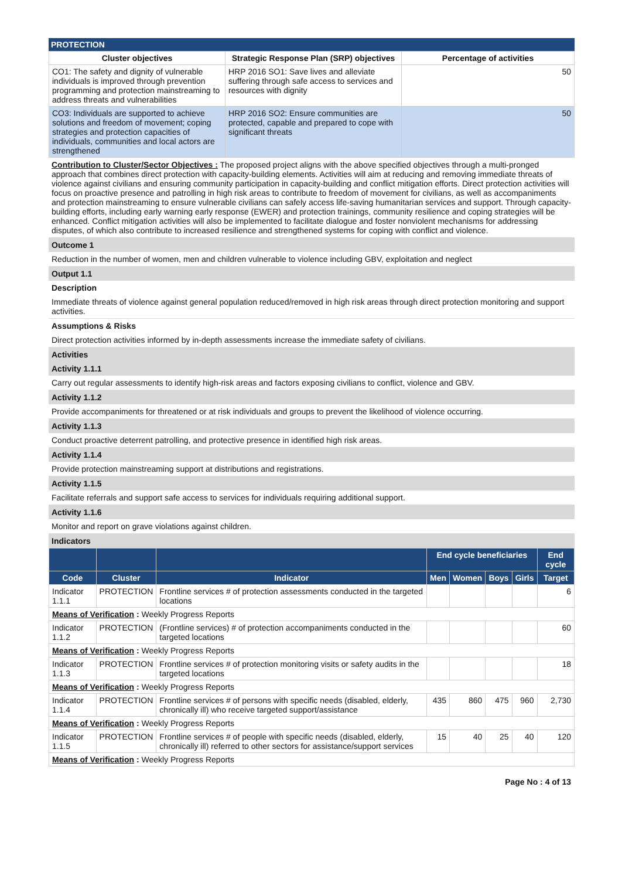PROTECTION
| Cluster objectives | Strategic Response Plan (SRP) objectives | Percentage of activities |
| --- | --- | --- |
| CO1: The safety and dignity of vulnerable individuals is improved through prevention programming and protection mainstreaming to address threats and vulnerabilities | HRP 2016 SO1: Save lives and alleviate suffering through safe access to services and resources with dignity | 50 |
| CO3: Individuals are supported to achieve solutions and freedom of movement; coping strategies and protection capacities of individuals, communities and local actors are strengthened | HRP 2016 SO2: Ensure communities are protected, capable and prepared to cope with significant threats | 50 |
Contribution to Cluster/Sector Objectives : The proposed project aligns with the above specified objectives through a multi-pronged approach that combines direct protection with capacity-building elements. Activities will aim at reducing and removing immediate threats of violence against civilians and ensuring community participation in capacity-building and conflict mitigation efforts. Direct protection activities will focus on proactive presence and patrolling in high risk areas to contribute to freedom of movement for civilians, as well as accompaniments and protection mainstreaming to ensure vulnerable civilians can safely access life-saving humanitarian services and support. Through capacity-building efforts, including early warning early response (EWER) and protection trainings, community resilience and coping strategies will be enhanced. Conflict mitigation activities will also be implemented to facilitate dialogue and foster nonviolent mechanisms for addressing disputes, of which also contribute to increased resilience and strengthened systems for coping with conflict and violence.
Outcome 1
Reduction in the number of women, men and children vulnerable to violence including GBV, exploitation and neglect
Output 1.1
Description
Immediate threats of violence against general population reduced/removed in high risk areas through direct protection monitoring and support activities.
Assumptions & Risks
Direct protection activities informed by in-depth assessments increase the immediate safety of civilians.
Activities
Activity 1.1.1
Carry out regular assessments to identify high-risk areas and factors exposing civilians to conflict, violence and GBV.
Activity 1.1.2
Provide accompaniments for threatened or at risk individuals and groups to prevent the likelihood of violence occurring.
Activity 1.1.3
Conduct proactive deterrent patrolling, and protective presence in identified high risk areas.
Activity 1.1.4
Provide protection mainstreaming support at distributions and registrations.
Activity 1.1.5
Facilitate referrals and support safe access to services for individuals requiring additional support.
Activity 1.1.6
Monitor and report on grave violations against children.
Indicators
| | | | End cycle beneficiaries | | | | End cycle |
| --- | --- | --- | --- | --- | --- | --- | --- |
| Code | Cluster | Indicator | Men | Women | Boys | Girls | Target |
| Indicator 1.1.1 | PROTECTION | Frontline services # of protection assessments conducted in the targeted locations | | | | | 6 |
| Means of Verification : Weekly Progress Reports | | | | | | | |
| Indicator 1.1.2 | PROTECTION | (Frontline services) # of protection accompaniments conducted in the targeted locations | | | | | 60 |
| Means of Verification : Weekly Progress Reports | | | | | | | |
| Indicator 1.1.3 | PROTECTION | Frontline services # of protection monitoring visits or safety audits in the targeted locations | | | | | 18 |
| Means of Verification : Weekly Progress Reports | | | | | | | |
| Indicator 1.1.4 | PROTECTION | Frontline services # of persons with specific needs (disabled, elderly, chronically ill) who receive targeted support/assistance | 435 | 860 | 475 | 960 | 2,730 |
| Means of Verification : Weekly Progress Reports | | | | | | | |
| Indicator 1.1.5 | PROTECTION | Frontline services # of people with specific needs (disabled, elderly, chronically ill) referred to other sectors for assistance/support services | 15 | 40 | 25 | 40 | 120 |
| Means of Verification : Weekly Progress Reports | | | | | | | |
Page No : 4 of 13